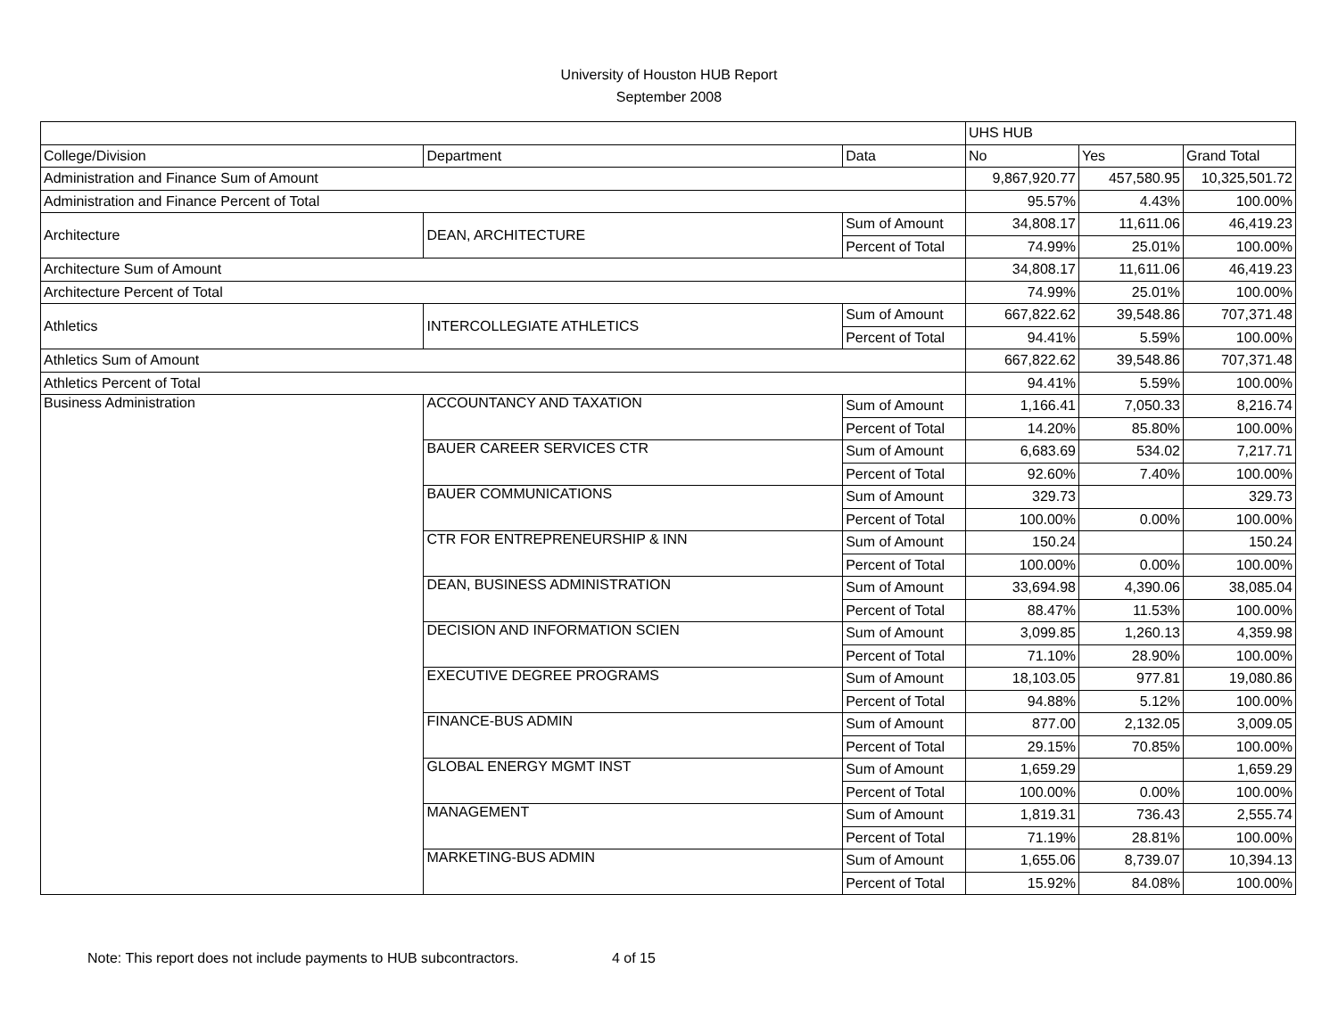University of Houston HUB Report
September 2008
| | | | UHS HUB | | |
| College/Division | Department | Data | No | Yes | Grand Total |
| Administration and Finance Sum of Amount | | | 9,867,920.77 | 457,580.95 | 10,325,501.72 |
| Administration and Finance Percent of Total | | | 95.57% | 4.43% | 100.00% |
| Architecture | DEAN, ARCHITECTURE | Sum of Amount | 34,808.17 | 11,611.06 | 46,419.23 |
| | | Percent of Total | 74.99% | 25.01% | 100.00% |
| Architecture Sum of Amount | | | 34,808.17 | 11,611.06 | 46,419.23 |
| Architecture Percent of Total | | | 74.99% | 25.01% | 100.00% |
| Athletics | INTERCOLLEGIATE ATHLETICS | Sum of Amount | 667,822.62 | 39,548.86 | 707,371.48 |
| | | Percent of Total | 94.41% | 5.59% | 100.00% |
| Athletics Sum of Amount | | | 667,822.62 | 39,548.86 | 707,371.48 |
| Athletics Percent of Total | | | 94.41% | 5.59% | 100.00% |
| Business Administration | ACCOUNTANCY AND TAXATION | Sum of Amount | 1,166.41 | 7,050.33 | 8,216.74 |
| | | Percent of Total | 14.20% | 85.80% | 100.00% |
| | BAUER CAREER SERVICES CTR | Sum of Amount | 6,683.69 | 534.02 | 7,217.71 |
| | | Percent of Total | 92.60% | 7.40% | 100.00% |
| | BAUER COMMUNICATIONS | Sum of Amount | 329.73 | | 329.73 |
| | | Percent of Total | 100.00% | 0.00% | 100.00% |
| | CTR FOR ENTREPRENEURSHIP & INN | Sum of Amount | 150.24 | | 150.24 |
| | | Percent of Total | 100.00% | 0.00% | 100.00% |
| | DEAN, BUSINESS ADMINISTRATION | Sum of Amount | 33,694.98 | 4,390.06 | 38,085.04 |
| | | Percent of Total | 88.47% | 11.53% | 100.00% |
| | DECISION AND INFORMATION SCIEN | Sum of Amount | 3,099.85 | 1,260.13 | 4,359.98 |
| | | Percent of Total | 71.10% | 28.90% | 100.00% |
| | EXECUTIVE DEGREE PROGRAMS | Sum of Amount | 18,103.05 | 977.81 | 19,080.86 |
| | | Percent of Total | 94.88% | 5.12% | 100.00% |
| | FINANCE-BUS ADMIN | Sum of Amount | 877.00 | 2,132.05 | 3,009.05 |
| | | Percent of Total | 29.15% | 70.85% | 100.00% |
| | GLOBAL ENERGY MGMT INST | Sum of Amount | 1,659.29 | | 1,659.29 |
| | | Percent of Total | 100.00% | 0.00% | 100.00% |
| | MANAGEMENT | Sum of Amount | 1,819.31 | 736.43 | 2,555.74 |
| | | Percent of Total | 71.19% | 28.81% | 100.00% |
| | MARKETING-BUS ADMIN | Sum of Amount | 1,655.06 | 8,739.07 | 10,394.13 |
| | | Percent of Total | 15.92% | 84.08% | 100.00% |
Note: This report does not include payments to HUB subcontractors. 4 of 15